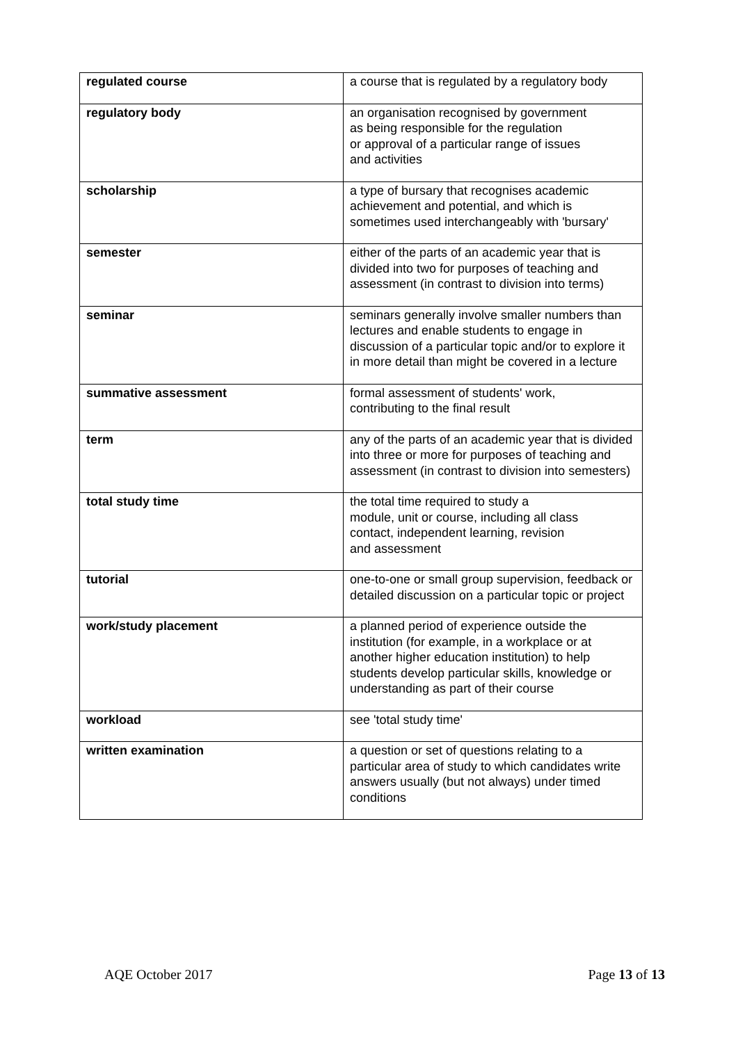| regulated course | a course that is regulated by a regulatory body |
| regulatory body | an organisation recognised by government as being responsible for the regulation or approval of a particular range of issues and activities |
| scholarship | a type of bursary that recognises academic achievement and potential, and which is sometimes used interchangeably with 'bursary' |
| semester | either of the parts of an academic year that is divided into two for purposes of teaching and assessment (in contrast to division into terms) |
| seminar | seminars generally involve smaller numbers than lectures and enable students to engage in discussion of a particular topic and/or to explore it in more detail than might be covered in a lecture |
| summative assessment | formal assessment of students' work, contributing to the final result |
| term | any of the parts of an academic year that is divided into three or more for purposes of teaching and assessment (in contrast to division into semesters) |
| total study time | the total time required to study a module, unit or course, including all class contact, independent learning, revision and assessment |
| tutorial | one-to-one or small group supervision, feedback or detailed discussion on a particular topic or project |
| work/study placement | a planned period of experience outside the institution (for example, in a workplace or at another higher education institution) to help students develop particular skills, knowledge or understanding as part of their course |
| workload | see 'total study time' |
| written examination | a question or set of questions relating to a particular area of study to which candidates write answers usually (but not always) under timed conditions |
AQE October 2017 Page 13 of 13